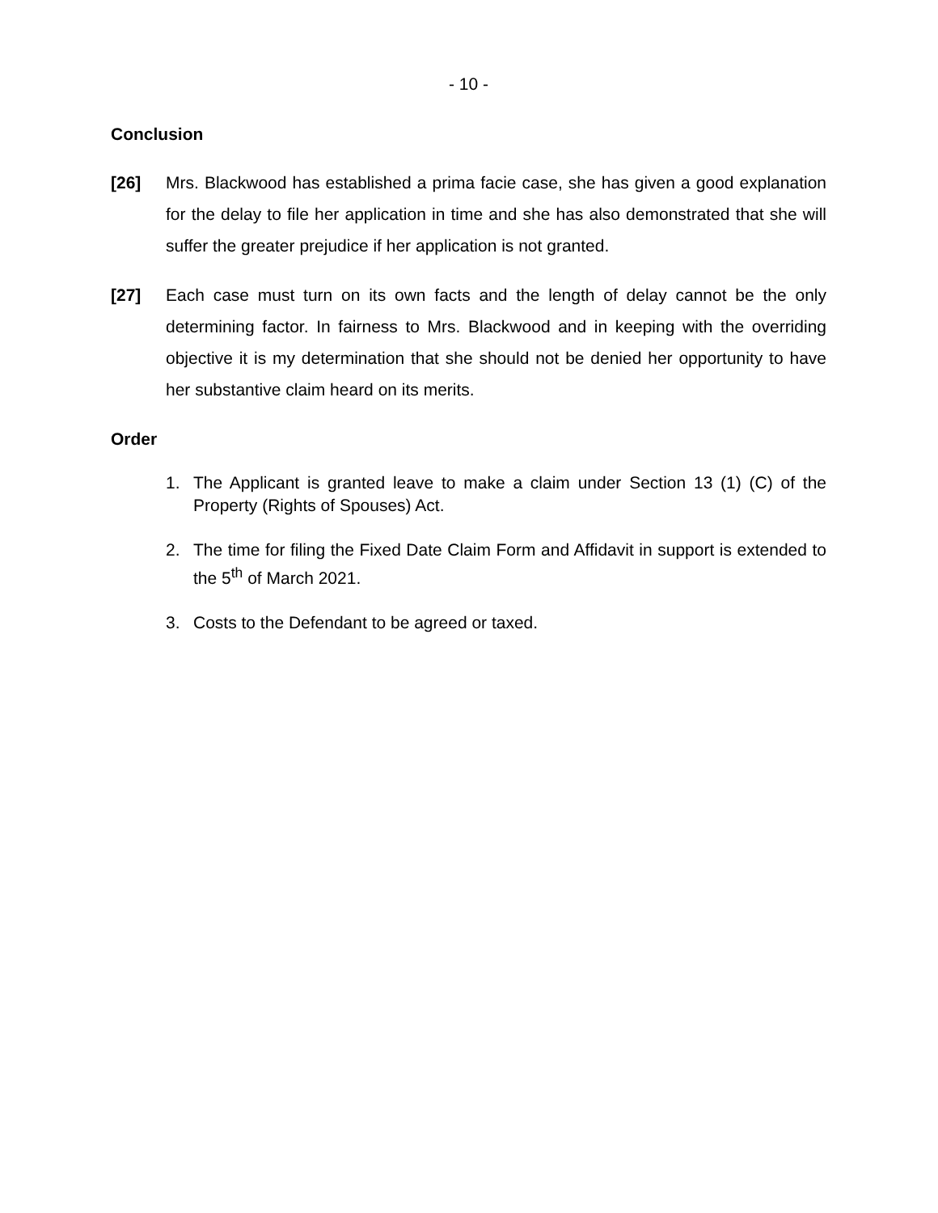- 10 -
Conclusion
[26] Mrs. Blackwood has established a prima facie case, she has given a good explanation for the delay to file her application in time and she has also demonstrated that she will suffer the greater prejudice if her application is not granted.
[27] Each case must turn on its own facts and the length of delay cannot be the only determining factor. In fairness to Mrs. Blackwood and in keeping with the overriding objective it is my determination that she should not be denied her opportunity to have her substantive claim heard on its merits.
Order
1. The Applicant is granted leave to make a claim under Section 13 (1) (C) of the Property (Rights of Spouses) Act.
2. The time for filing the Fixed Date Claim Form and Affidavit in support is extended to the 5<sup>th</sup> of March 2021.
3. Costs to the Defendant to be agreed or taxed.